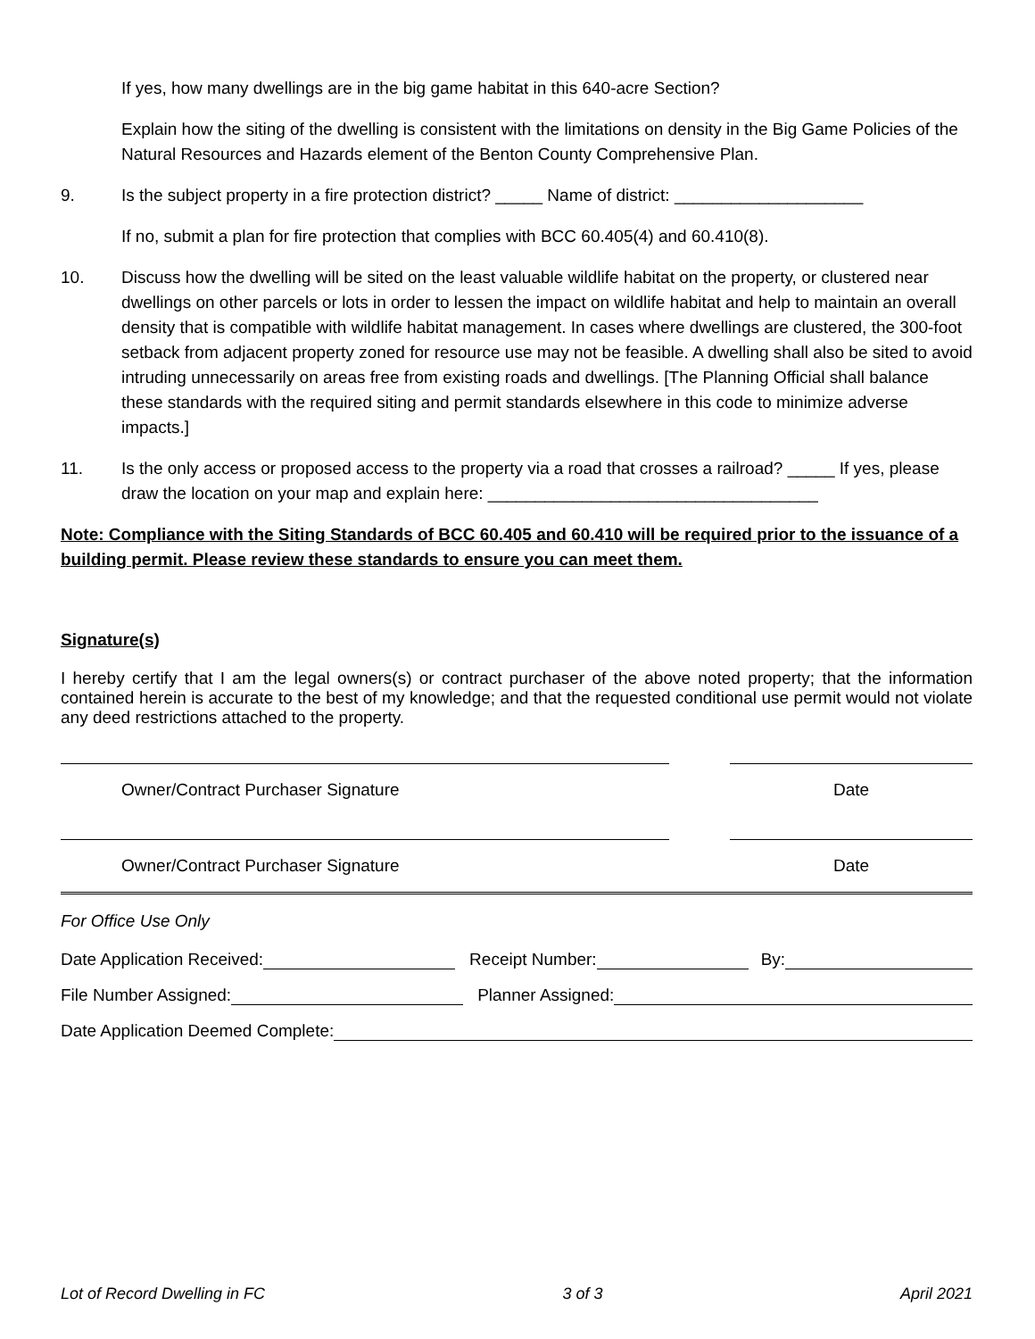If yes, how many dwellings are in the big game habitat in this 640-acre Section?
Explain how the siting of the dwelling is consistent with the limitations on density in the Big Game Policies of the Natural Resources and Hazards element of the Benton County Comprehensive Plan.
9. Is the subject property in a fire protection district? _____ Name of district: ____________________
If no, submit a plan for fire protection that complies with BCC 60.405(4) and 60.410(8).
10. Discuss how the dwelling will be sited on the least valuable wildlife habitat on the property, or clustered near dwellings on other parcels or lots in order to lessen the impact on wildlife habitat and help to maintain an overall density that is compatible with wildlife habitat management. In cases where dwellings are clustered, the 300-foot setback from adjacent property zoned for resource use may not be feasible. A dwelling shall also be sited to avoid intruding unnecessarily on areas free from existing roads and dwellings. [The Planning Official shall balance these standards with the required siting and permit standards elsewhere in this code to minimize adverse impacts.]
11. Is the only access or proposed access to the property via a road that crosses a railroad? _____ If yes, please draw the location on your map and explain here: ___________________________________
Note: Compliance with the Siting Standards of BCC 60.405 and 60.410 will be required prior to the issuance of a building permit. Please review these standards to ensure you can meet them.
Signature(s)
I hereby certify that I am the legal owners(s) or contract purchaser of the above noted property; that the information contained herein is accurate to the best of my knowledge; and that the requested conditional use permit would not violate any deed restrictions attached to the property.
Owner/Contract Purchaser Signature Date
Owner/Contract Purchaser Signature Date
For Office Use Only
Date Application Received: Receipt Number: By:
File Number Assigned: Planner Assigned:
Date Application Deemed Complete:
Lot of Record Dwelling in FC 3 of 3 April 2021